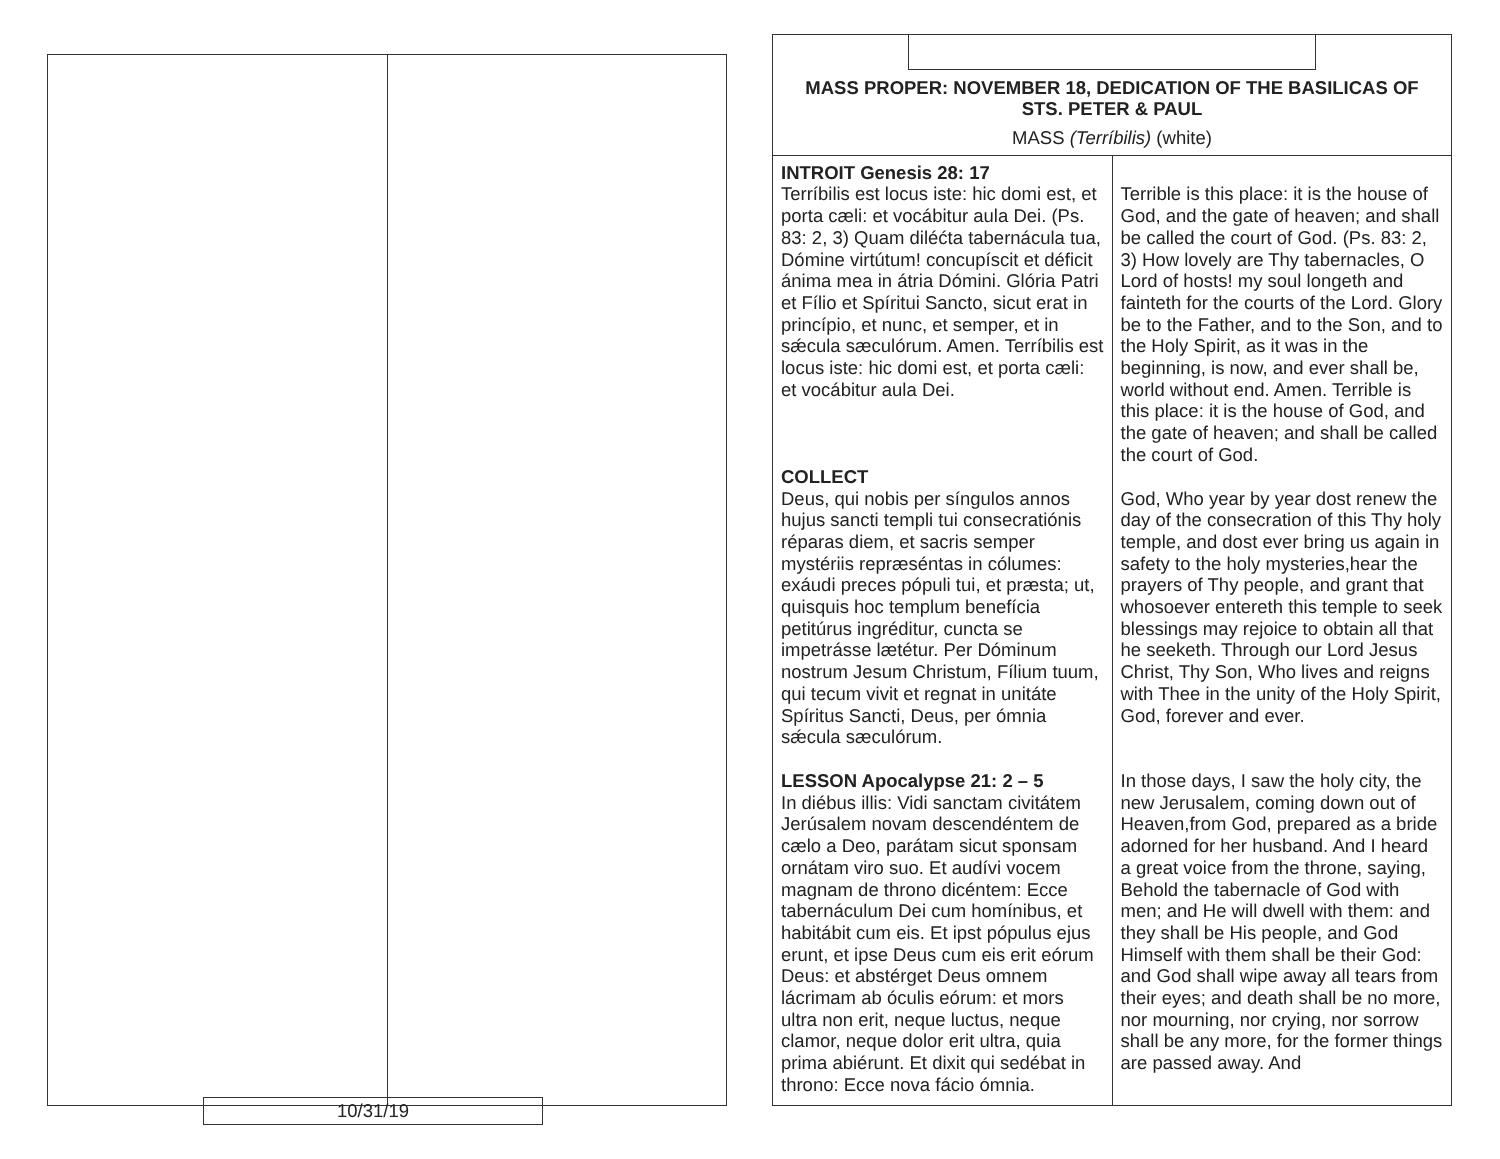10/31/19
MASS PROPER: NOVEMBER 18, DEDICATION OF THE BASILICAS OF STS. PETER & PAUL
MASS (Terríbilis) (white)
| INTROIT Genesis 28: 17 Terríbilis est locus iste: hic domi est, et porta cæli: et vocábitur aula Dei. (Ps. 83: 2, 3) Quam diléćta tabernácula tua, Dómine virtútum! concupíscit et déficit ánima mea in átria Dómini. Glória Patri et Fílio et Spíritui Sancto, sicut erat in princípio, et nunc, et semper, et in sǽcula sæculórum. Amen. Terríbilis est locus iste: hic domi est, et porta cæli: et vocábitur aula Dei. COLLECT Deus, qui nobis per síngulos annos hujus sancti templi tui consecratiónis réparas diem, et sacris semper mystériis repræséntas in cólumes: exáudi preces pópuli tui, et præsta; ut, quisquis hoc templum benefícia petitúrus ingréditur, cuncta se impetrásse lætétur. Per Dóminum nostrum Jesum Christum, Fílium tuum, qui tecum vivit et regnat in unitáte Spíritus Sancti, Deus, per ómnia sǽcula sæculórum. LESSON Apocalypse 21: 2 – 5 In diébus illis: Vidi sanctam civitátem Jerúsalem novam descendéntem de cælo a Deo, parátam sicut sponsam ornátam viro suo. Et audívi vocem magnam de throno dicéntem: Ecce tabernáculum Dei cum homínibus, et habitábit cum eis. Et ipst pópulus ejus erunt, et ipse Deus cum eis erit eórum Deus: et abstérget Deus omnem lácrimam ab óculis eórum: et mors ultra non erit, neque luctus, neque clamor, neque dolor erit ultra, quia prima abiérunt. Et dixit qui sedébat in throno: Ecce nova fácio ómnia. | Terrible is this place: it is the house of God, and the gate of heaven; and shall be called the court of God. (Ps. 83: 2, 3) How lovely are Thy tabernacles, O Lord of hosts! my soul longeth and fainteth for the courts of the Lord. Glory be to the Father, and to the Son, and to the Holy Spirit, as it was in the beginning, is now, and ever shall be, world without end. Amen. Terrible is this place: it is the house of God, and the gate of heaven; and shall be called the court of God. God, Who year by year dost renew the day of the consecration of this Thy holy temple, and dost ever bring us again in safety to the holy mysteries,hear the prayers of Thy people, and grant that whosoever entereth this temple to seek blessings may rejoice to obtain all that he seeketh. Through our Lord Jesus Christ, Thy Son, Who lives and reigns with Thee in the unity of the Holy Spirit, God, forever and ever. In those days, I saw the holy city, the new Jerusalem, coming down out of Heaven,from God, prepared as a bride adorned for her husband. And I heard a great voice from the throne, saying, Behold the tabernacle of God with men; and He will dwell with them: and they shall be His people, and God Himself with them shall be their God: and God shall wipe away all tears from their eyes; and death shall be no more, nor mourning, nor crying, nor sorrow shall be any more, for the former things are passed away. And |